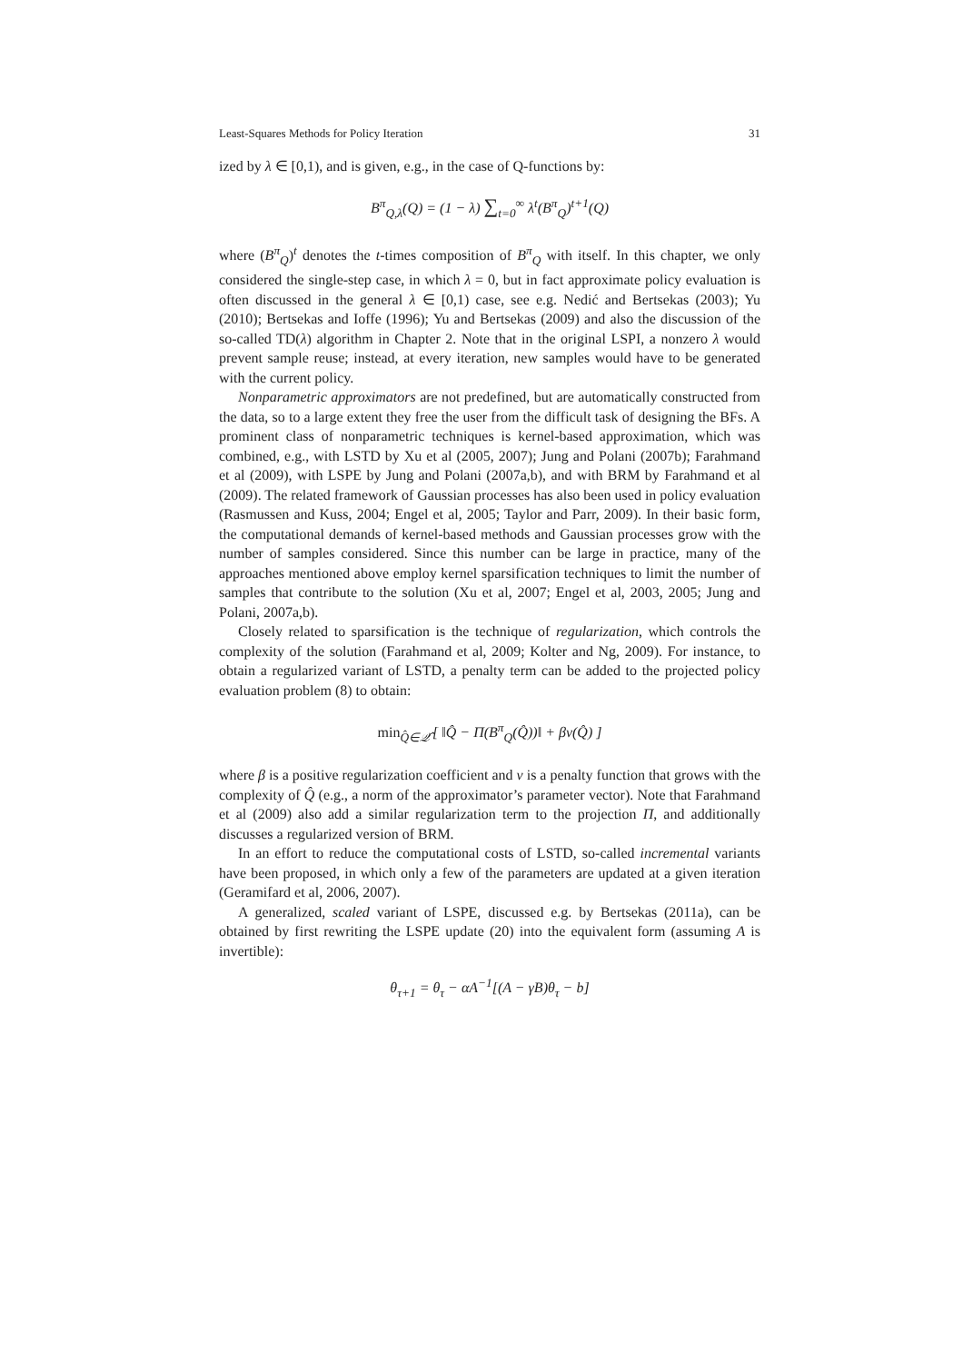Least-Squares Methods for Policy Iteration 31
ized by λ ∈ [0,1), and is given, e.g., in the case of Q-functions by:
B<sup>π</sup><sub>Q,λ</sub>(Q) = (1 − λ) ∑<sub>t=0</sub><sup>∞</sup> λ<sup>t</sup>(B<sup>π</sup><sub>Q</sub>)<sup>t+1</sup>(Q)
where (B<sup>π</sup><sub>Q</sub>)<sup>t</sup> denotes the t-times composition of B<sup>π</sup><sub>Q</sub> with itself. In this chapter, we only considered the single-step case, in which λ = 0, but in fact approximate policy evaluation is often discussed in the general λ ∈ [0,1) case, see e.g. Nedić and Bertsekas (2003); Yu (2010); Bertsekas and Ioffe (1996); Yu and Bertsekas (2009) and also the discussion of the so-called TD(λ) algorithm in Chapter 2. Note that in the original LSPI, a nonzero λ would prevent sample reuse; instead, at every iteration, new samples would have to be generated with the current policy.
Nonparametric approximators are not predefined, but are automatically constructed from the data, so to a large extent they free the user from the difficult task of designing the BFs. A prominent class of nonparametric techniques is kernel-based approximation, which was combined, e.g., with LSTD by Xu et al (2005, 2007); Jung and Polani (2007b); Farahmand et al (2009), with LSPE by Jung and Polani (2007a,b), and with BRM by Farahmand et al (2009). The related framework of Gaussian processes has also been used in policy evaluation (Rasmussen and Kuss, 2004; Engel et al, 2005; Taylor and Parr, 2009). In their basic form, the computational demands of kernel-based methods and Gaussian processes grow with the number of samples considered. Since this number can be large in practice, many of the approaches mentioned above employ kernel sparsification techniques to limit the number of samples that contribute to the solution (Xu et al, 2007; Engel et al, 2003, 2005; Jung and Polani, 2007a,b).
Closely related to sparsification is the technique of regularization, which controls the complexity of the solution (Farahmand et al, 2009; Kolter and Ng, 2009). For instance, to obtain a regularized variant of LSTD, a penalty term can be added to the projected policy evaluation problem (8) to obtain:
min<sub>Q̂∈𝒬̂</sub> [ ‖Q̂ − Π(B<sup>π</sup><sub>Q</sub>(Q̂))‖ + βν(Q̂) ]
where β is a positive regularization coefficient and ν is a penalty function that grows with the complexity of Q̂ (e.g., a norm of the approximator’s parameter vector). Note that Farahmand et al (2009) also add a similar regularization term to the projection Π, and additionally discusses a regularized version of BRM.
In an effort to reduce the computational costs of LSTD, so-called incremental variants have been proposed, in which only a few of the parameters are updated at a given iteration (Geramifard et al, 2006, 2007).
A generalized, scaled variant of LSPE, discussed e.g. by Bertsekas (2011a), can be obtained by first rewriting the LSPE update (20) into the equivalent form (assuming A is invertible):
θ<sub>τ+1</sub> = θ<sub>τ</sub> − αA<sup>−1</sup>[(A − γB)θ<sub>τ</sub> − b]